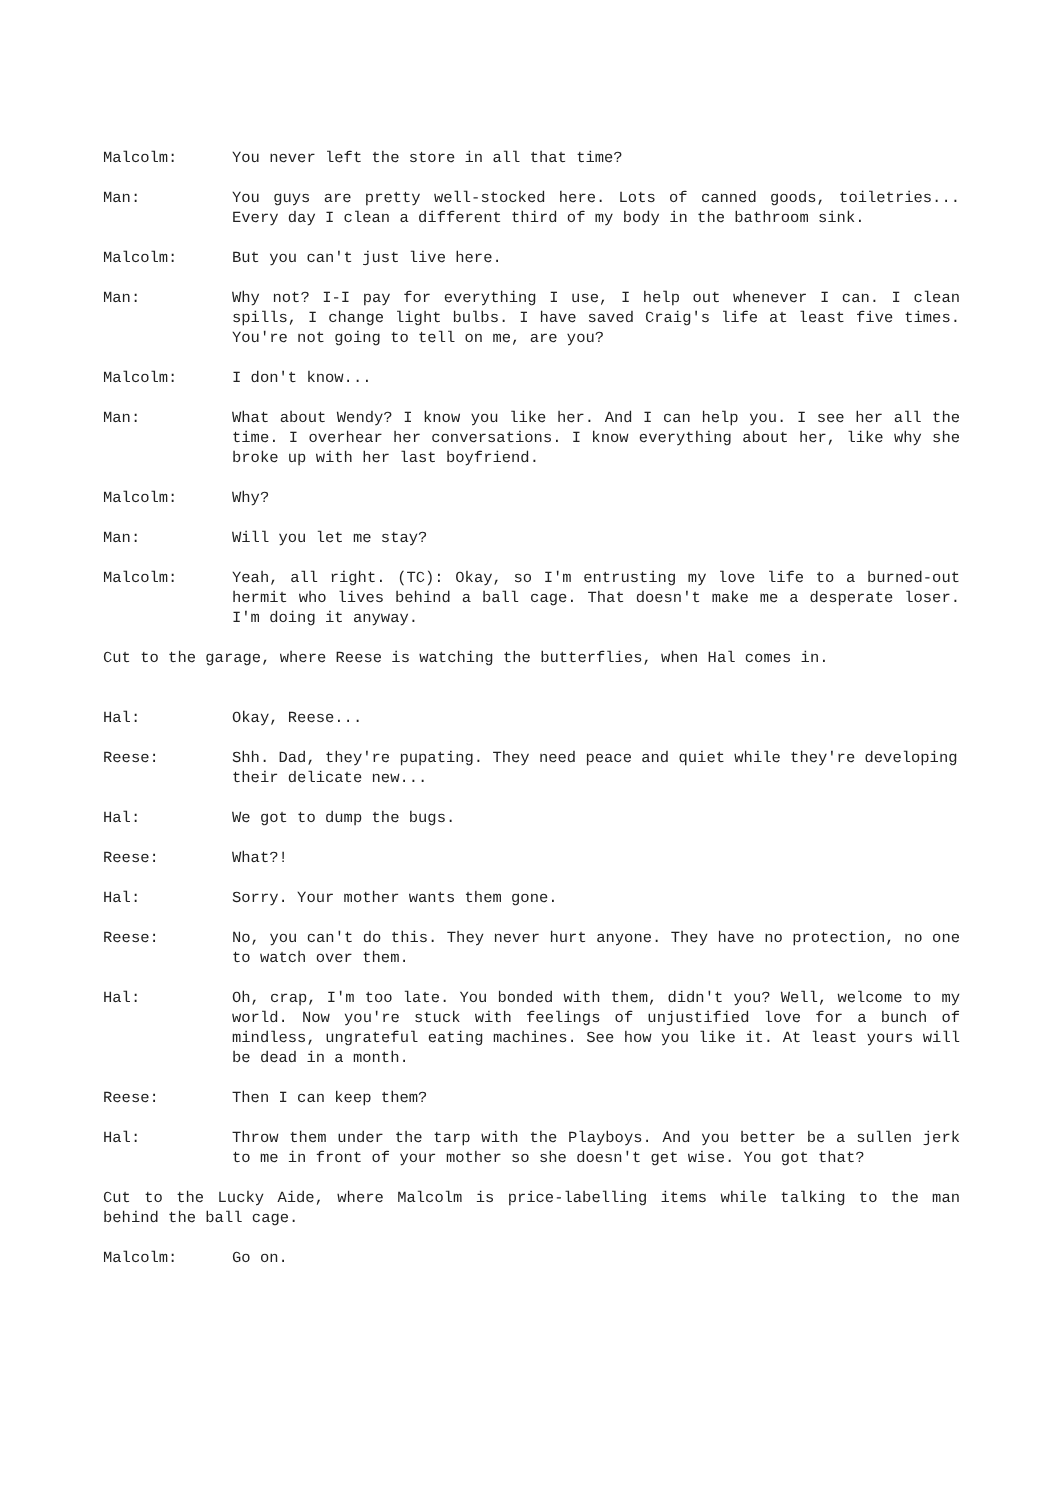Malcolm: You never left the store in all that time?
Man: You guys are pretty well-stocked here. Lots of canned goods, toiletries... Every day I clean a different third of my body in the bathroom sink.
Malcolm: But you can't just live here.
Man: Why not? I-I pay for everything I use, I help out whenever I can. I clean spills, I change light bulbs. I have saved Craig's life at least five times. You're not going to tell on me, are you?
Malcolm: I don't know...
Man: What about Wendy? I know you like her. And I can help you. I see her all the time. I overhear her conversations. I know everything about her, like why she broke up with her last boyfriend.
Malcolm: Why?
Man: Will you let me stay?
Malcolm: Yeah, all right. (TC): Okay, so I'm entrusting my love life to a burned-out hermit who lives behind a ball cage. That doesn't make me a desperate loser. I'm doing it anyway.
Cut to the garage, where Reese is watching the butterflies, when Hal comes in.
Hal: Okay, Reese...
Reese: Shh. Dad, they're pupating. They need peace and quiet while they're developing their delicate new...
Hal: We got to dump the bugs.
Reese: What?!
Hal: Sorry. Your mother wants them gone.
Reese: No, you can't do this. They never hurt anyone. They have no protection, no one to watch over them.
Hal: Oh, crap, I'm too late. You bonded with them, didn't you? Well, welcome to my world. Now you're stuck with feelings of unjustified love for a bunch of mindless, ungrateful eating machines. See how you like it. At least yours will be dead in a month.
Reese: Then I can keep them?
Hal: Throw them under the tarp with the Playboys. And you better be a sullen jerk to me in front of your mother so she doesn't get wise. You got that?
Cut to the Lucky Aide, where Malcolm is price-labelling items while talking to the man behind the ball cage.
Malcolm: Go on.